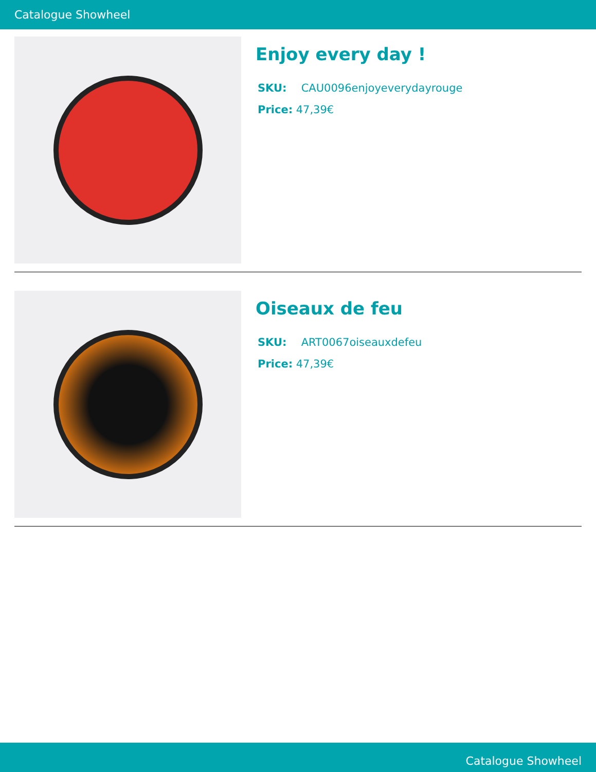Catalogue Showheel
Enjoy every day !
SKU: CAU0096enjoyeverydayrouge
Price: 47,39€
Oiseaux de feu
SKU: ART0067oiseauxdefeu
Price: 47,39€
Catalogue Showheel